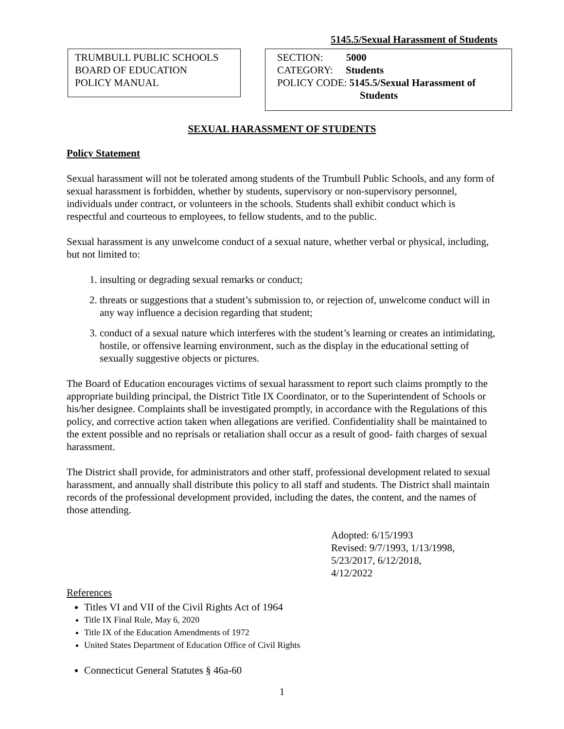5145.5/Sexual Harassment of Students
TRUMBULL PUBLIC SCHOOLS
BOARD OF EDUCATION
POLICY MANUAL
SECTION: 5000
CATEGORY: Students
POLICY CODE: 5145.5/Sexual Harassment of
Students
SEXUAL HARASSMENT OF STUDENTS
Policy Statement
Sexual harassment will not be tolerated among students of the Trumbull Public Schools, and any form of sexual harassment is forbidden, whether by students, supervisory or non-supervisory personnel, individuals under contract, or volunteers in the schools. Students shall exhibit conduct which is respectful and courteous to employees, to fellow students, and to the public.
Sexual harassment is any unwelcome conduct of a sexual nature, whether verbal or physical, including, but not limited to:
1. insulting or degrading sexual remarks or conduct;
2. threats or suggestions that a student’s submission to, or rejection of, unwelcome conduct will in any way influence a decision regarding that student;
3. conduct of a sexual nature which interferes with the student’s learning or creates an intimidating, hostile, or offensive learning environment, such as the display in the educational setting of sexually suggestive objects or pictures.
The Board of Education encourages victims of sexual harassment to report such claims promptly to the appropriate building principal, the District Title IX Coordinator, or to the Superintendent of Schools or his/her designee. Complaints shall be investigated promptly, in accordance with the Regulations of this policy, and corrective action taken when allegations are verified. Confidentiality shall be maintained to the extent possible and no reprisals or retaliation shall occur as a result of good- faith charges of sexual harassment.
The District shall provide, for administrators and other staff, professional development related to sexual harassment, and annually shall distribute this policy to all staff and students. The District shall maintain records of the professional development provided, including the dates, the content, and the names of those attending.
Adopted: 6/15/1993
Revised: 9/7/1993, 1/13/1998,
5/23/2017, 6/12/2018,
4/12/2022
References
Titles VI and VII of the Civil Rights Act of 1964
Title IX Final Rule, May 6, 2020
Title IX of the Education Amendments of 1972
United States Department of Education Office of Civil Rights
Connecticut General Statutes § 46a-60
1